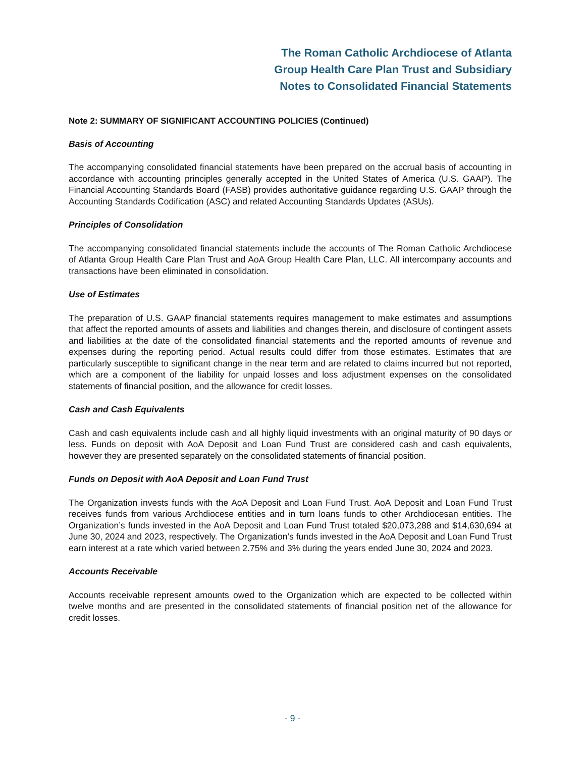The Roman Catholic Archdiocese of Atlanta
Group Health Care Plan Trust and Subsidiary
Notes to Consolidated Financial Statements
Note 2: SUMMARY OF SIGNIFICANT ACCOUNTING POLICIES (Continued)
Basis of Accounting
The accompanying consolidated financial statements have been prepared on the accrual basis of accounting in accordance with accounting principles generally accepted in the United States of America (U.S. GAAP). The Financial Accounting Standards Board (FASB) provides authoritative guidance regarding U.S. GAAP through the Accounting Standards Codification (ASC) and related Accounting Standards Updates (ASUs).
Principles of Consolidation
The accompanying consolidated financial statements include the accounts of The Roman Catholic Archdiocese of Atlanta Group Health Care Plan Trust and AoA Group Health Care Plan, LLC. All intercompany accounts and transactions have been eliminated in consolidation.
Use of Estimates
The preparation of U.S. GAAP financial statements requires management to make estimates and assumptions that affect the reported amounts of assets and liabilities and changes therein, and disclosure of contingent assets and liabilities at the date of the consolidated financial statements and the reported amounts of revenue and expenses during the reporting period. Actual results could differ from those estimates. Estimates that are particularly susceptible to significant change in the near term and are related to claims incurred but not reported, which are a component of the liability for unpaid losses and loss adjustment expenses on the consolidated statements of financial position, and the allowance for credit losses.
Cash and Cash Equivalents
Cash and cash equivalents include cash and all highly liquid investments with an original maturity of 90 days or less. Funds on deposit with AoA Deposit and Loan Fund Trust are considered cash and cash equivalents, however they are presented separately on the consolidated statements of financial position.
Funds on Deposit with AoA Deposit and Loan Fund Trust
The Organization invests funds with the AoA Deposit and Loan Fund Trust. AoA Deposit and Loan Fund Trust receives funds from various Archdiocese entities and in turn loans funds to other Archdiocesan entities. The Organization’s funds invested in the AoA Deposit and Loan Fund Trust totaled $20,073,288 and $14,630,694 at June 30, 2024 and 2023, respectively. The Organization’s funds invested in the AoA Deposit and Loan Fund Trust earn interest at a rate which varied between 2.75% and 3% during the years ended June 30, 2024 and 2023.
Accounts Receivable
Accounts receivable represent amounts owed to the Organization which are expected to be collected within twelve months and are presented in the consolidated statements of financial position net of the allowance for credit losses.
- 9 -